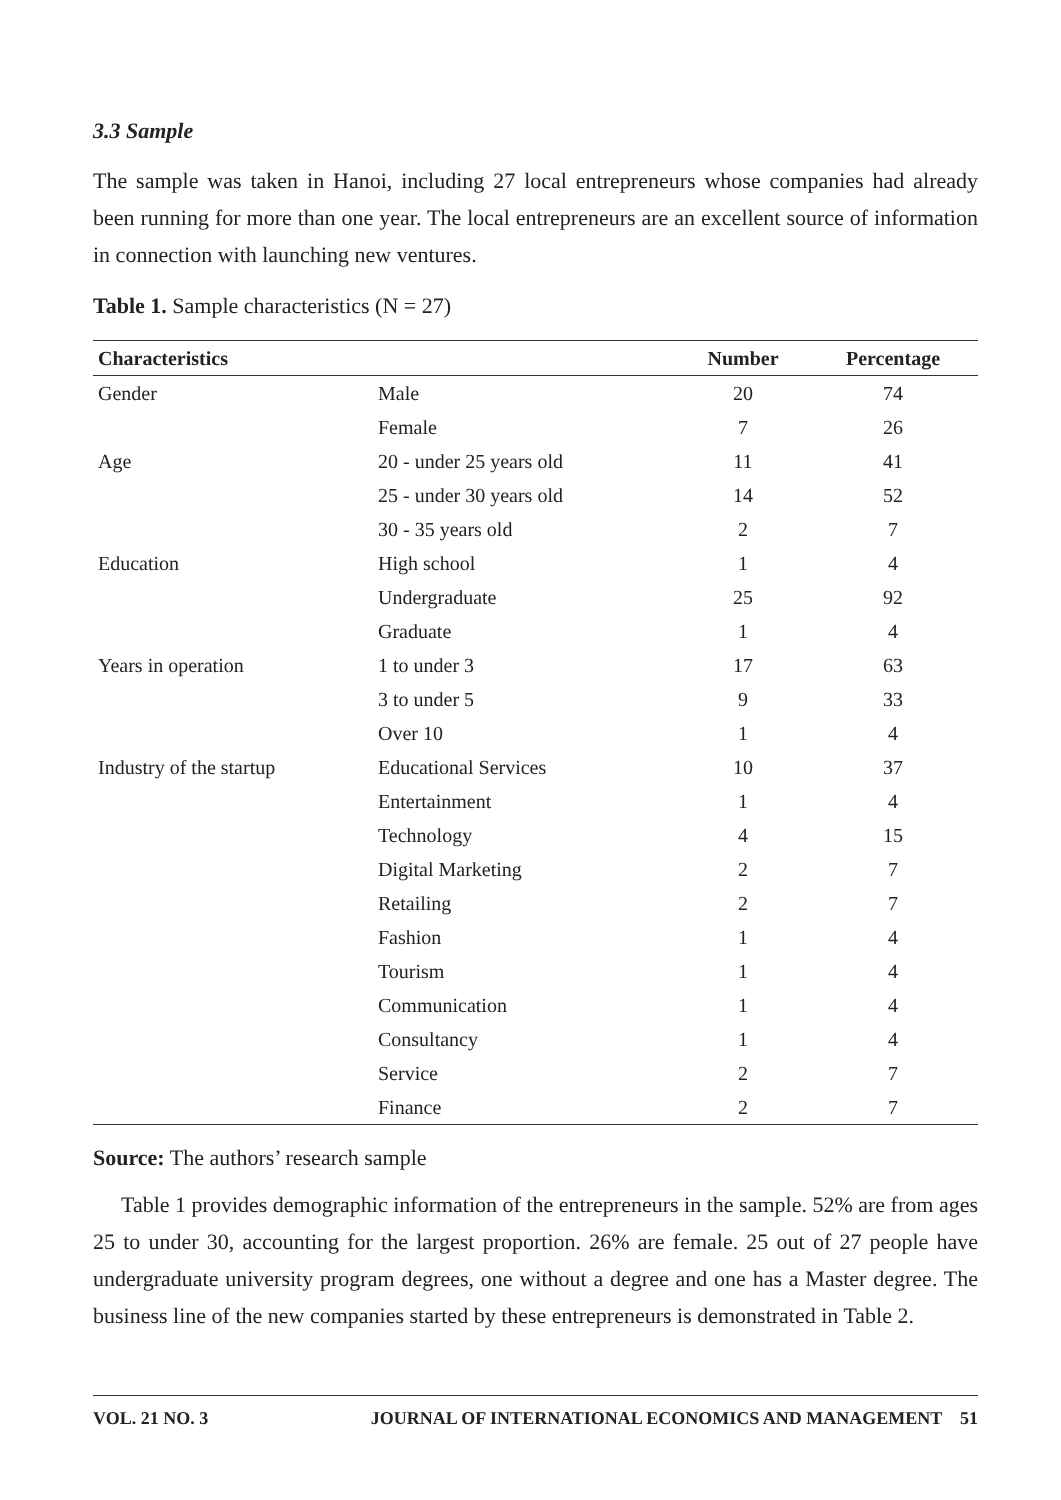3.3 Sample
The sample was taken in Hanoi, including 27 local entrepreneurs whose companies had already been running for more than one year. The local entrepreneurs are an excellent source of information in connection with launching new ventures.
Table 1. Sample characteristics (N = 27)
| Characteristics | | Number | Percentage |
| --- | --- | --- | --- |
| Gender | Male | 20 | 74 |
| | Female | 7 | 26 |
| Age | 20 - under 25 years old | 11 | 41 |
| | 25 - under 30 years old | 14 | 52 |
| | 30 - 35 years old | 2 | 7 |
| Education | High school | 1 | 4 |
| | Undergraduate | 25 | 92 |
| | Graduate | 1 | 4 |
| Years in operation | 1 to under 3 | 17 | 63 |
| | 3 to under 5 | 9 | 33 |
| | Over 10 | 1 | 4 |
| Industry of the startup | Educational Services | 10 | 37 |
| | Entertainment | 1 | 4 |
| | Technology | 4 | 15 |
| | Digital Marketing | 2 | 7 |
| | Retailing | 2 | 7 |
| | Fashion | 1 | 4 |
| | Tourism | 1 | 4 |
| | Communication | 1 | 4 |
| | Consultancy | 1 | 4 |
| | Service | 2 | 7 |
| | Finance | 2 | 7 |
Source: The authors’ research sample
Table 1 provides demographic information of the entrepreneurs in the sample. 52% are from ages 25 to under 30, accounting for the largest proportion. 26% are female. 25 out of 27 people have undergraduate university program degrees, one without a degree and one has a Master degree. The business line of the new companies started by these entrepreneurs is demonstrated in Table 2.
VOL. 21 NO. 3 JOURNAL OF INTERNATIONAL ECONOMICS AND MANAGEMENT 51